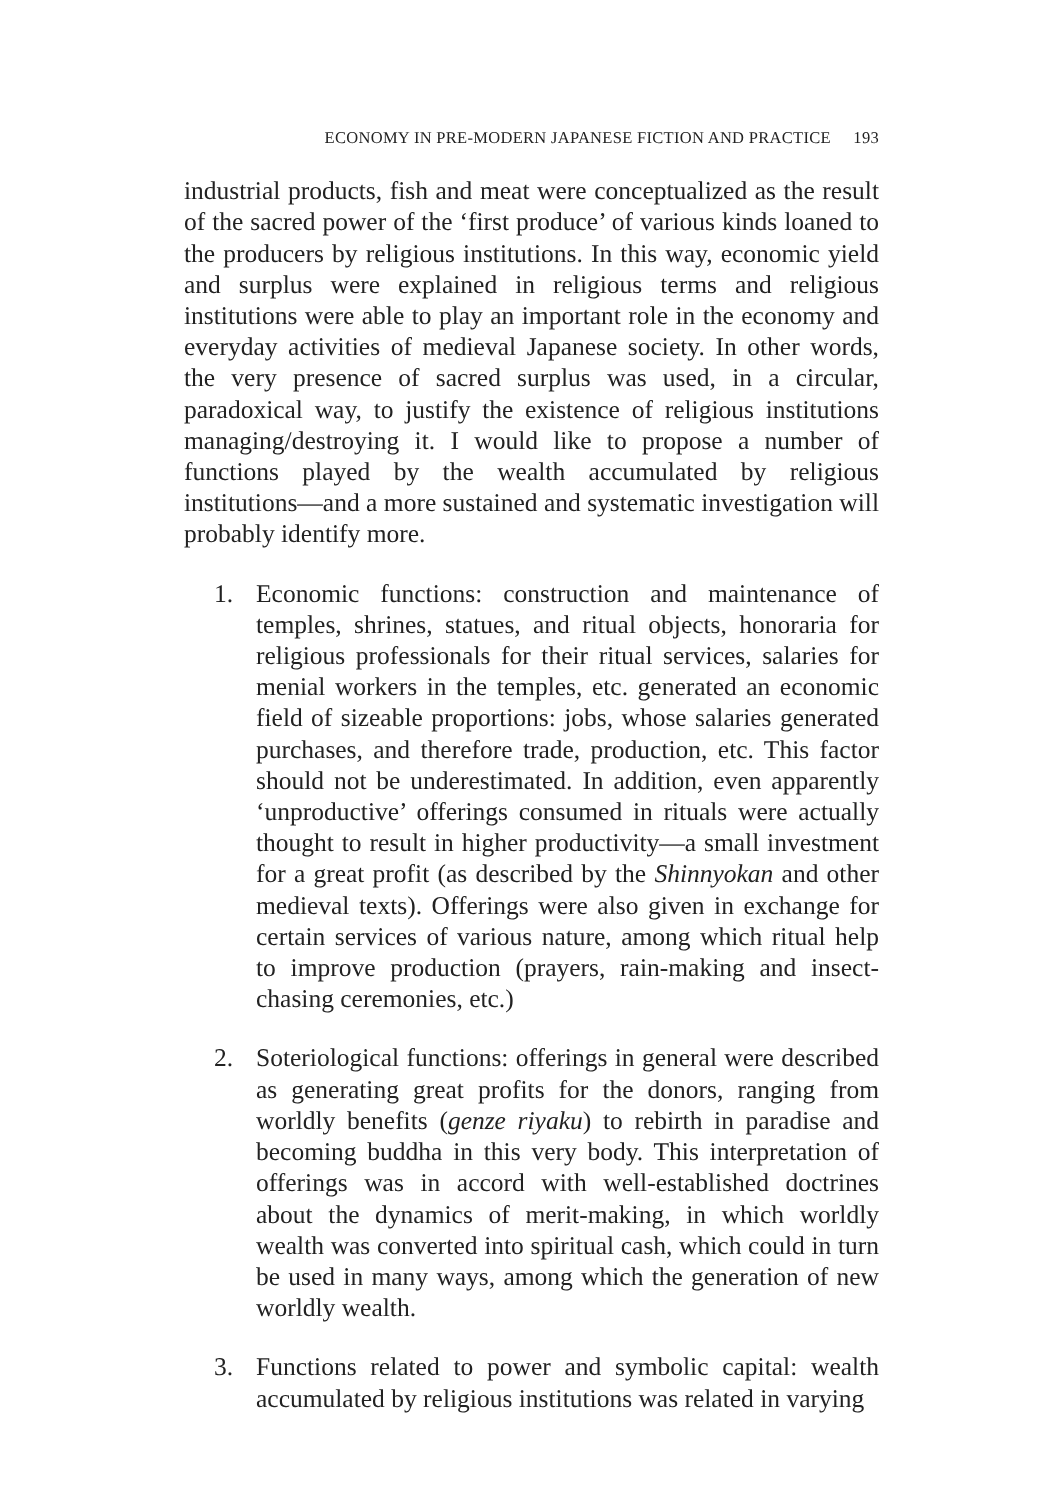ECONOMY IN PRE-MODERN JAPANESE FICTION AND PRACTICE 193
industrial products, fish and meat were conceptualized as the result of the sacred power of the ‘first produce’ of various kinds loaned to the producers by religious institutions. In this way, economic yield and surplus were explained in religious terms and religious institutions were able to play an important role in the economy and everyday activities of medieval Japanese society. In other words, the very presence of sacred surplus was used, in a circular, paradoxical way, to justify the existence of religious institutions managing/destroying it. I would like to propose a number of functions played by the wealth accumulated by religious institutions—and a more sustained and systematic investigation will probably identify more.
1. Economic functions: construction and maintenance of temples, shrines, statues, and ritual objects, honoraria for religious professionals for their ritual services, salaries for menial workers in the temples, etc. generated an economic field of sizeable proportions: jobs, whose salaries generated purchases, and therefore trade, production, etc. This factor should not be underestimated. In addition, even apparently ‘unproductive’ offerings consumed in rituals were actually thought to result in higher productivity—a small investment for a great profit (as described by the Shinnyokan and other medieval texts). Offerings were also given in exchange for certain services of various nature, among which ritual help to improve production (prayers, rain-making and insect-chasing ceremonies, etc.)
2. Soteriological functions: offerings in general were described as generating great profits for the donors, ranging from worldly benefits (genze riyaku) to rebirth in paradise and becoming buddha in this very body. This interpretation of offerings was in accord with well-established doctrines about the dynamics of merit-making, in which worldly wealth was converted into spiritual cash, which could in turn be used in many ways, among which the generation of new worldly wealth.
3. Functions related to power and symbolic capital: wealth accumulated by religious institutions was related in varying